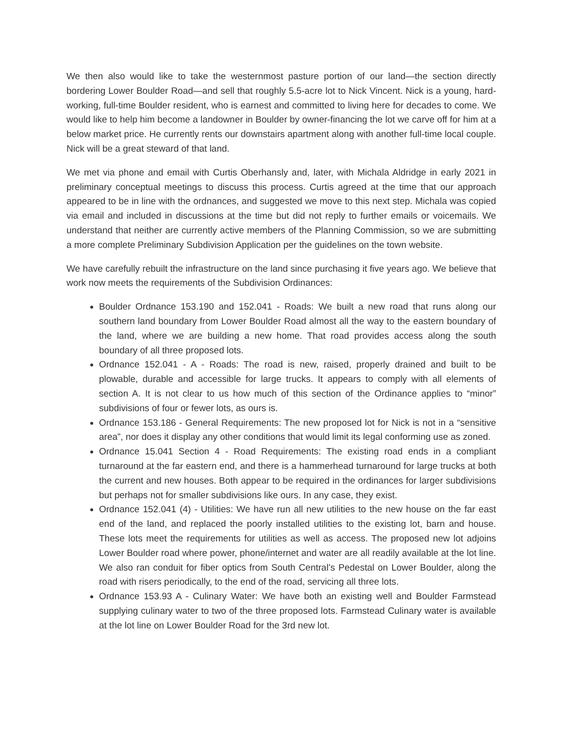We then also would like to take the westernmost pasture portion of our land—the section directly bordering Lower Boulder Road—and sell that roughly 5.5-acre lot to Nick Vincent. Nick is a young, hard-working, full-time Boulder resident, who is earnest and committed to living here for decades to come. We would like to help him become a landowner in Boulder by owner-financing the lot we carve off for him at a below market price. He currently rents our downstairs apartment along with another full-time local couple. Nick will be a great steward of that land.
We met via phone and email with Curtis Oberhansly and, later, with Michala Aldridge in early 2021 in preliminary conceptual meetings to discuss this process. Curtis agreed at the time that our approach appeared to be in line with the ordnances, and suggested we move to this next step. Michala was copied via email and included in discussions at the time but did not reply to further emails or voicemails. We understand that neither are currently active members of the Planning Commission, so we are submitting a more complete Preliminary Subdivision Application per the guidelines on the town website.
We have carefully rebuilt the infrastructure on the land since purchasing it five years ago. We believe that work now meets the requirements of the Subdivision Ordinances:
Boulder Ordnance 153.190 and 152.041 - Roads: We built a new road that runs along our southern land boundary from Lower Boulder Road almost all the way to the eastern boundary of the land, where we are building a new home. That road provides access along the south boundary of all three proposed lots.
Ordnance 152.041 - A - Roads: The road is new, raised, properly drained and built to be plowable, durable and accessible for large trucks. It appears to comply with all elements of section A. It is not clear to us how much of this section of the Ordinance applies to “minor” subdivisions of four or fewer lots, as ours is.
Ordnance 153.186 - General Requirements: The new proposed lot for Nick is not in a “sensitive area”, nor does it display any other conditions that would limit its legal conforming use as zoned.
Ordnance 15.041 Section 4 - Road Requirements: The existing road ends in a compliant turnaround at the far eastern end, and there is a hammerhead turnaround for large trucks at both the current and new houses. Both appear to be required in the ordinances for larger subdivisions but perhaps not for smaller subdivisions like ours. In any case, they exist.
Ordnance 152.041 (4) - Utilities: We have run all new utilities to the new house on the far east end of the land, and replaced the poorly installed utilities to the existing lot, barn and house. These lots meet the requirements for utilities as well as access. The proposed new lot adjoins Lower Boulder road where power, phone/internet and water are all readily available at the lot line. We also ran conduit for fiber optics from South Central’s Pedestal on Lower Boulder, along the road with risers periodically, to the end of the road, servicing all three lots.
Ordnance 153.93 A - Culinary Water: We have both an existing well and Boulder Farmstead supplying culinary water to two of the three proposed lots. Farmstead Culinary water is available at the lot line on Lower Boulder Road for the 3rd new lot.